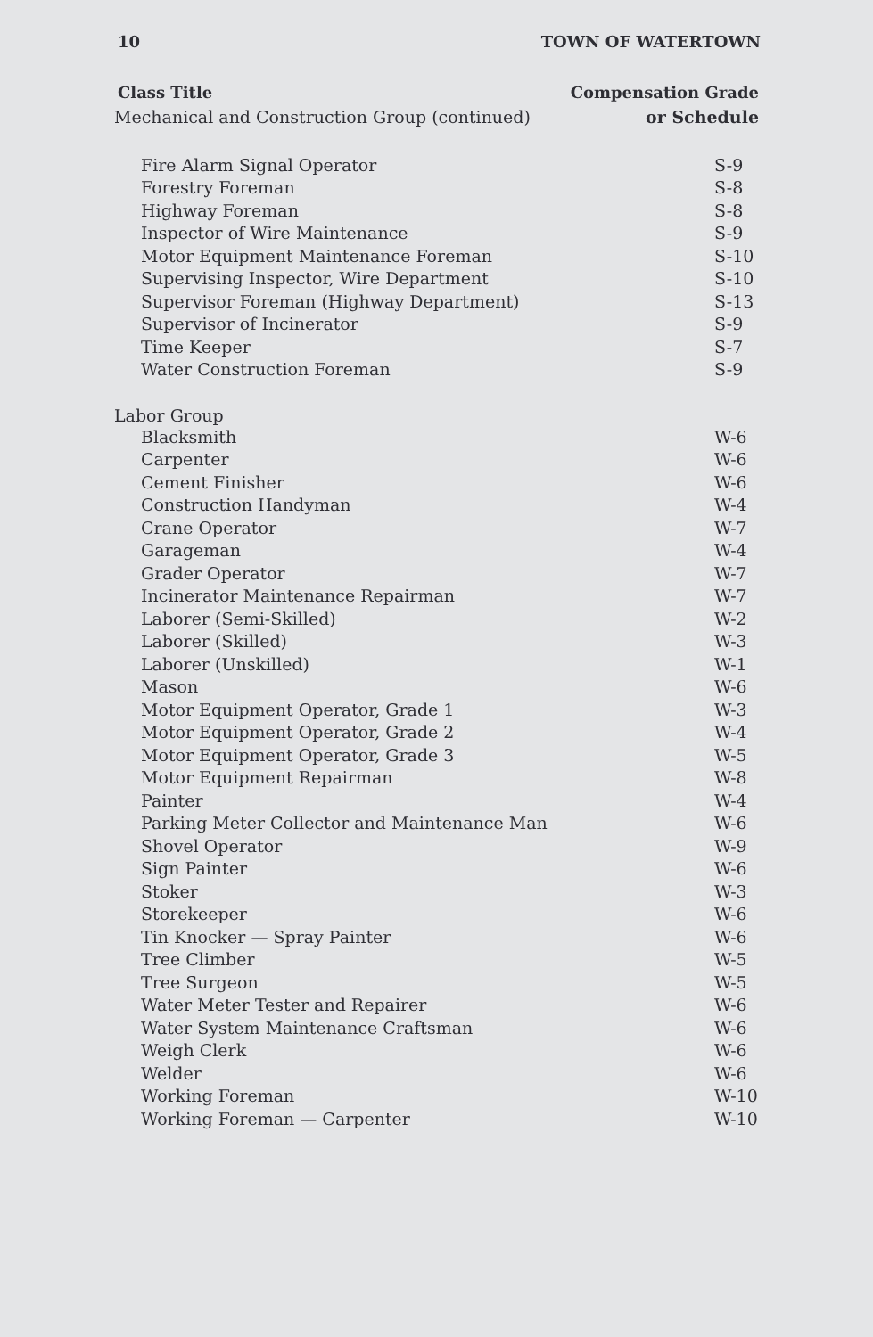10 TOWN OF WATERTOWN
Class Title Compensation Grade
Mechanical and Construction Group (continued) or Schedule
| Fire Alarm Signal Operator | S-9 |
| Forestry Foreman | S-8 |
| Highway Foreman | S-8 |
| Inspector of Wire Maintenance | S-9 |
| Motor Equipment Maintenance Foreman | S-10 |
| Supervising Inspector, Wire Department | S-10 |
| Supervisor Foreman (Highway Department) | S-13 |
| Supervisor of Incinerator | S-9 |
| Time Keeper | S-7 |
| Water Construction Foreman | S-9 |
Labor Group
| Blacksmith | W-6 |
| Carpenter | W-6 |
| Cement Finisher | W-6 |
| Construction Handyman | W-4 |
| Crane Operator | W-7 |
| Garageman | W-4 |
| Grader Operator | W-7 |
| Incinerator Maintenance Repairman | W-7 |
| Laborer (Semi-Skilled) | W-2 |
| Laborer (Skilled) | W-3 |
| Laborer (Unskilled) | W-1 |
| Mason | W-6 |
| Motor Equipment Operator, Grade 1 | W-3 |
| Motor Equipment Operator, Grade 2 | W-4 |
| Motor Equipment Operator, Grade 3 | W-5 |
| Motor Equipment Repairman | W-8 |
| Painter | W-4 |
| Parking Meter Collector and Maintenance Man | W-6 |
| Shovel Operator | W-9 |
| Sign Painter | W-6 |
| Stoker | W-3 |
| Storekeeper | W-6 |
| Tin Knocker — Spray Painter | W-6 |
| Tree Climber | W-5 |
| Tree Surgeon | W-5 |
| Water Meter Tester and Repairer | W-6 |
| Water System Maintenance Craftsman | W-6 |
| Weigh Clerk | W-6 |
| Welder | W-6 |
| Working Foreman | W-10 |
| Working Foreman — Carpenter | W-10 |